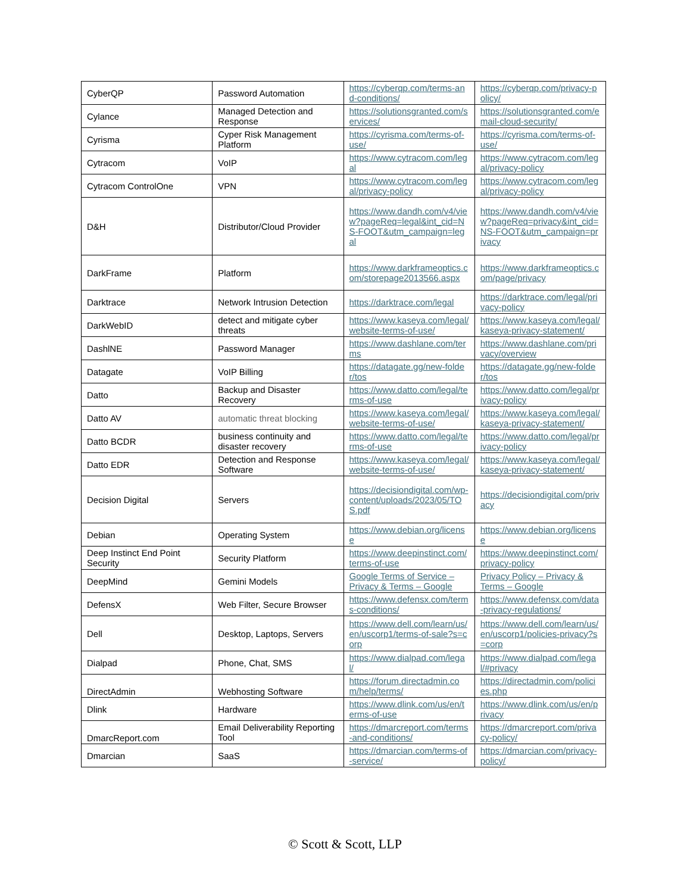| CyberQP | Password Automation | https://cyberqp.com/terms-and-conditions/ | https://cyberqp.com/privacy-policy/ |
| Cylance | Managed Detection and Response | https://solutionsgranted.com/services/ | https://solutionsgranted.com/email-cloud-security/ |
| Cyrisma | Cyper Risk Management Platform | https://cyrisma.com/terms-of-use/ | https://cyrisma.com/terms-of-use/ |
| Cytracom | VoIP | https://www.cytracom.com/legal | https://www.cytracom.com/legal/privacy-policy |
| Cytracom ControlOne | VPN | https://www.cytracom.com/legal/privacy-policy | https://www.cytracom.com/legal/privacy-policy |
| D&H | Distributor/Cloud Provider | https://www.dandh.com/v4/view?pageReq=legal&int_cid=NS-FOOT&utm_campaign=legal | https://www.dandh.com/v4/view?pageReq=privacy&int_cid=NS-FOOT&utm_campaign=privacy |
| DarkFrame | Platform | https://www.darkframeoptics.com/storepage2013566.aspx | https://www.darkframeoptics.com/page/privacy |
| Darktrace | Network Intrusion Detection | https://darktrace.com/legal | https://darktrace.com/legal/privacy-policy |
| DarkWebID | detect and mitigate cyber threats | https://www.kaseya.com/legal/website-terms-of-use/ | https://www.kaseya.com/legal/kaseya-privacy-statement/ |
| DashlNE | Password Manager | https://www.dashlane.com/terms | https://www.dashlane.com/privacy/overview |
| Datagate | VoIP Billing | https://datagate.gg/new-folder/tos | https://datagate.gg/new-folder/tos |
| Datto | Backup and Disaster Recovery | https://www.datto.com/legal/terms-of-use | https://www.datto.com/legal/privacy-policy |
| Datto AV | automatic threat blocking | https://www.kaseya.com/legal/website-terms-of-use/ | https://www.kaseya.com/legal/kaseya-privacy-statement/ |
| Datto BCDR | business continuity and disaster recovery | https://www.datto.com/legal/terms-of-use | https://www.datto.com/legal/privacy-policy |
| Datto EDR | Detection and Response Software | https://www.kaseya.com/legal/website-terms-of-use/ | https://www.kaseya.com/legal/kaseya-privacy-statement/ |
| Decision Digital | Servers | https://decisiondigital.com/wp-content/uploads/2023/05/TOS.pdf | https://decisiondigital.com/privacy |
| Debian | Operating System | https://www.debian.org/license | https://www.debian.org/license |
| Deep Instinct End Point Security | Security Platform | https://www.deepinstinct.com/terms-of-use | https://www.deepinstinct.com/privacy-policy |
| DeepMind | Gemini Models | Google Terms of Service – Privacy & Terms – Google | Privacy Policy – Privacy & Terms – Google |
| DefensX | Web Filter, Secure Browser | https://www.defensx.com/terms-conditions/ | https://www.defensx.com/data-privacy-regulations/ |
| Dell | Desktop, Laptops, Servers | https://www.dell.com/learn/us/en/uscorp1/terms-of-sale?s=corp | https://www.dell.com/learn/us/en/uscorp1/policies-privacy?s=corp |
| Dialpad | Phone, Chat, SMS | https://www.dialpad.com/legal/ | https://www.dialpad.com/legal/#privacy |
| DirectAdmin | Webhosting Software | https://forum.directadmin.com/help/terms/ | https://directadmin.com/policies.php |
| Dlink | Hardware | https://www.dlink.com/us/en/terms-of-use | https://www.dlink.com/us/en/privacy |
| DmarcReport.com | Email Deliverability Reporting Tool | https://dmarcreport.com/terms-and-conditions/ | https://dmarcreport.com/privacy-policy/ |
| Dmarcian | SaaS | https://dmarcian.com/terms-of-service/ | https://dmarcian.com/privacy-policy/ |
© Scott & Scott, LLP